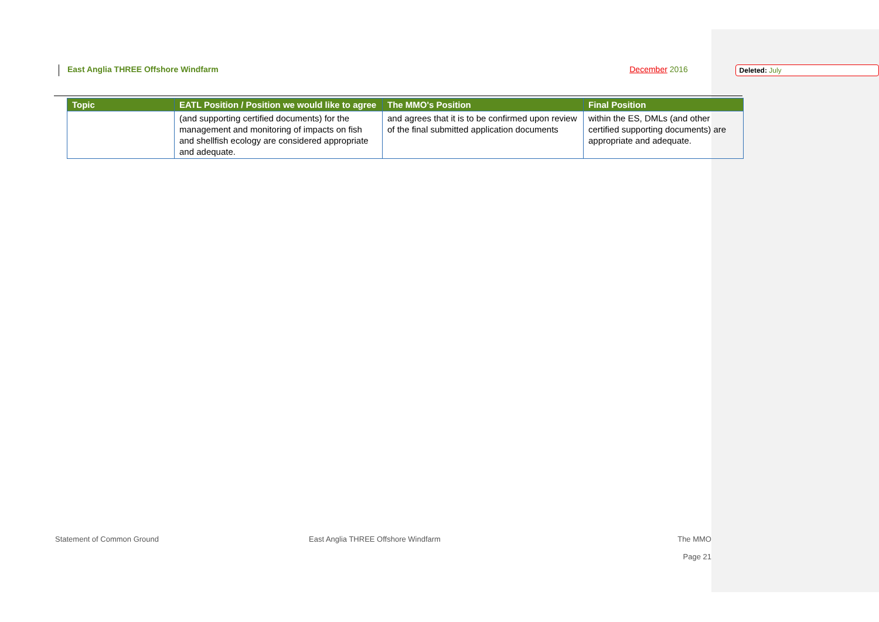East Anglia THREE Offshore Windfarm December 2016
Deleted: July
| Topic | EATL Position / Position we would like to agree | The MMO's Position | Final Position |
| --- | --- | --- | --- |
| | (and supporting certified documents) for the management and monitoring of impacts on fish and shellfish ecology are considered appropriate and adequate. | and agrees that it is to be confirmed upon review of the final submitted application documents | within the ES, DMLs (and other certified supporting documents) are appropriate and adequate. |
Statement of Common Ground East Anglia THREE Offshore Windfarm The MMO
Page 21